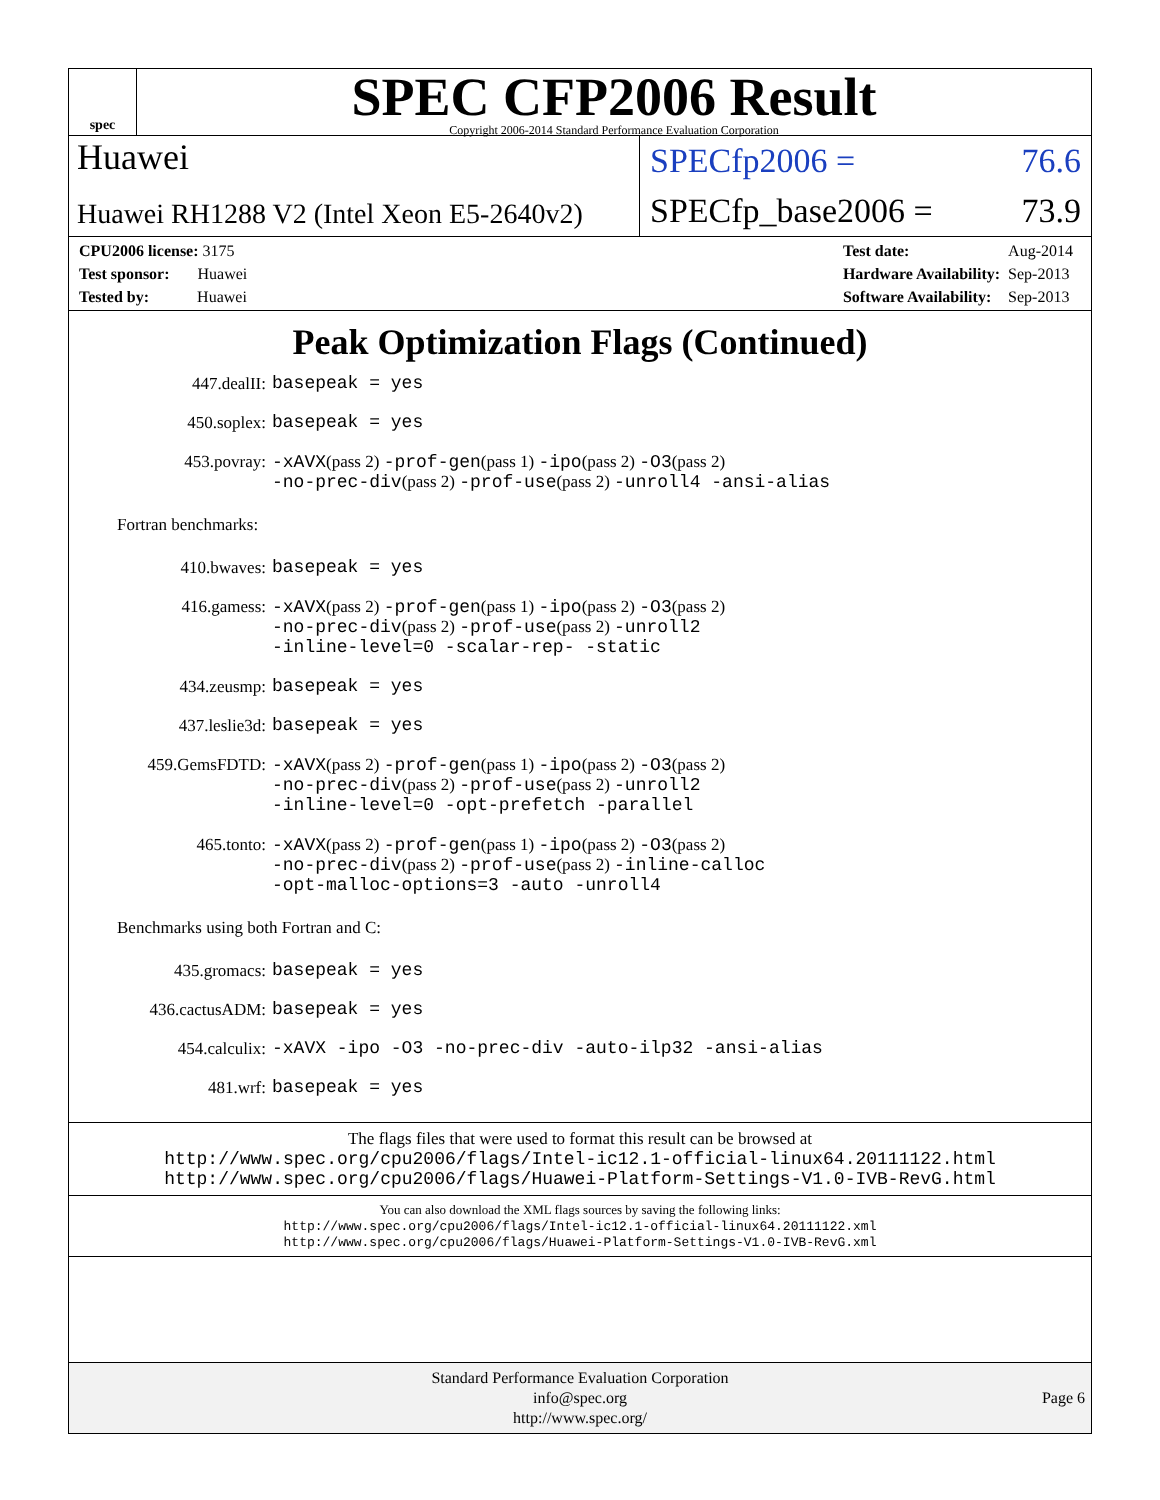spec
SPEC CFP2006 Result
Copyright 2006-2014 Standard Performance Evaluation Corporation
Huawei SPECfp2006 = 76.6
Huawei RH1288 V2 (Intel Xeon E5-2640v2)
SPECfp_base2006 = 73.9
| CPU2006 license: 3175 |
| Test sponsor: Huawei |
| Tested by: Huawei |
| Test date: | Aug-2014 |
| Hardware Availability: | Sep-2013 |
| Software Availability: | Sep-2013 |
Peak Optimization Flags (Continued)
| 447.dealII: | basepeak = yes |
| 450.soplex: | basepeak = yes |
| 453.povray: | -xAVX (pass 2) -prof-gen (pass 1) -ipo (pass 2) -O3 (pass 2) -no-prec-div (pass 2) -prof-use (pass 2) -unroll4 -ansi-alias |
Fortran benchmarks:
| 410.bwaves: | basepeak = yes |
| 416.gamess: | -xAVX (pass 2) -prof-gen (pass 1) -ipo (pass 2) -O3 (pass 2) -no-prec-div (pass 2) -prof-use (pass 2) -unroll2 -inline-level=0 -scalar-rep- -static |
| 434.zeusmp: | basepeak = yes |
| 437.leslie3d: | basepeak = yes |
| 459.GemsFDTD: | -xAVX (pass 2) -prof-gen (pass 1) -ipo (pass 2) -O3 (pass 2) -no-prec-div (pass 2) -prof-use (pass 2) -unroll2 -inline-level=0 -opt-prefetch -parallel |
| 465.tonto: | -xAVX (pass 2) -prof-gen (pass 1) -ipo (pass 2) -O3 (pass 2) -no-prec-div (pass 2) -prof-use (pass 2) -inline-calloc -opt-malloc-options=3 -auto -unroll4 |
Benchmarks using both Fortran and C:
| 435.gromacs: | basepeak = yes |
| 436.cactusADM: | basepeak = yes |
| 454.calculix: | -xAVX -ipo -O3 -no-prec-div -auto-ilp32 -ansi-alias |
| 481.wrf: | basepeak = yes |
The flags files that were used to format this result can be browsed at
http://www.spec.org/cpu2006/flags/Intel-ic12.1-official-linux64.20111122.html
http://www.spec.org/cpu2006/flags/Huawei-Platform-Settings-V1.0-IVB-RevG.html
You can also download the XML flags sources by saving the following links:
http://www.spec.org/cpu2006/flags/Intel-ic12.1-official-linux64.20111122.xml
http://www.spec.org/cpu2006/flags/Huawei-Platform-Settings-V1.0-IVB-RevG.xml
Standard Performance Evaluation Corporation
info@spec.org
http://www.spec.org/
Page 6